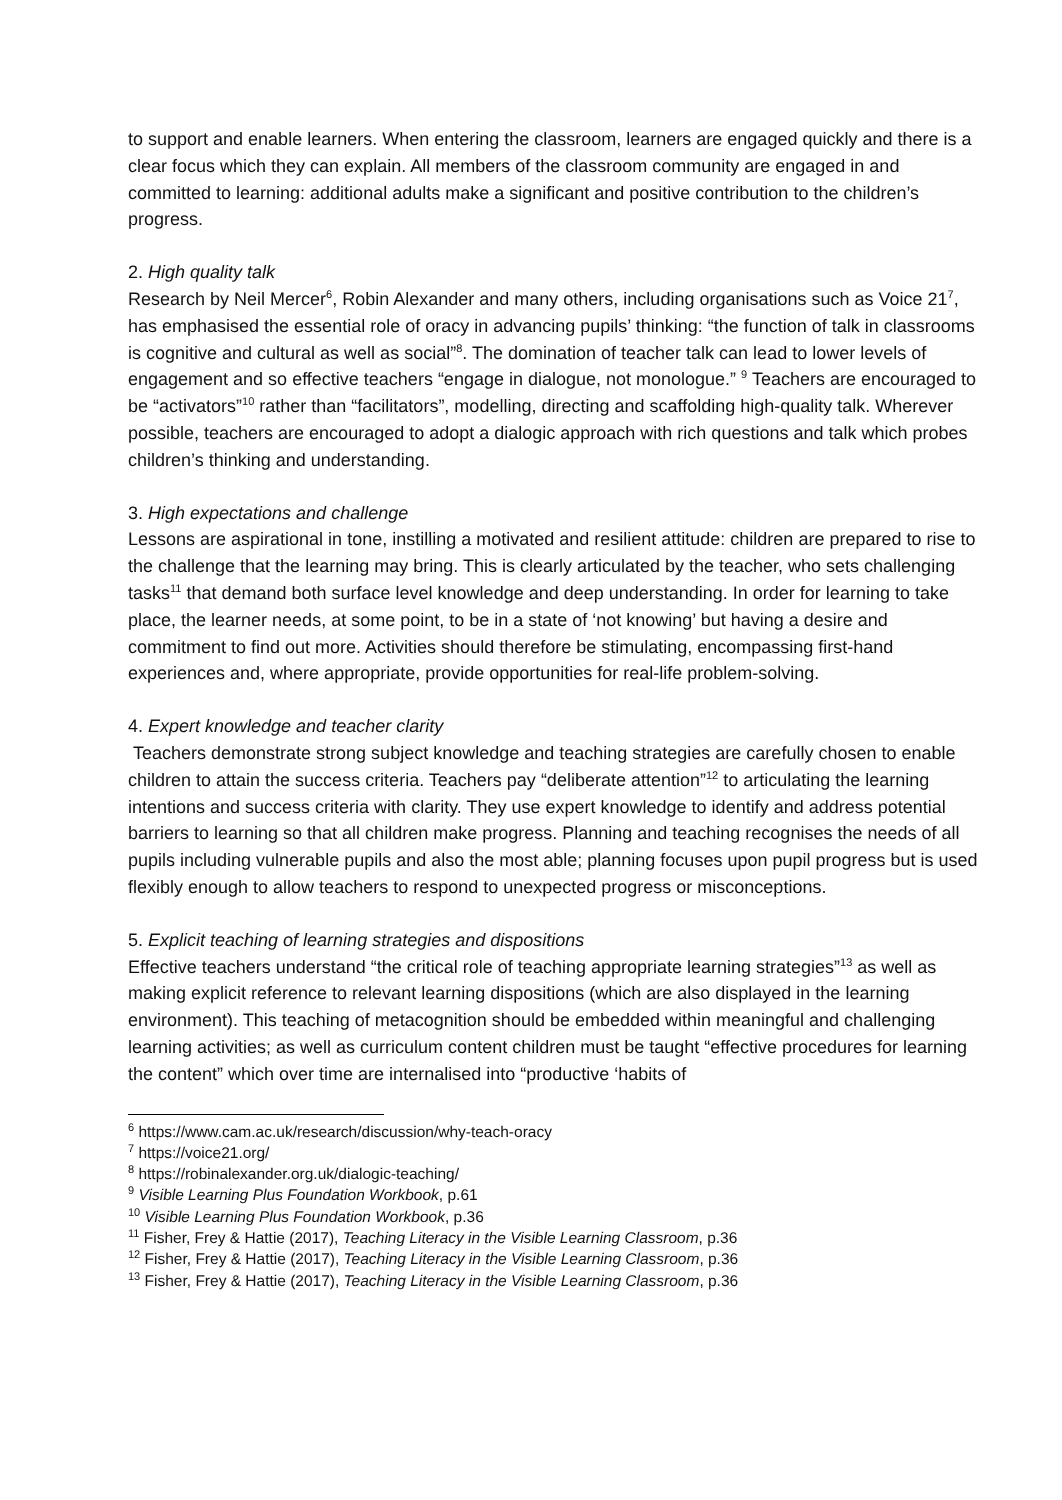to support and enable learners. When entering the classroom, learners are engaged quickly and there is a clear focus which they can explain. All members of the classroom community are engaged in and committed to learning: additional adults make a significant and positive contribution to the children’s progress.
2. High quality talk
Research by Neil Mercer<sup>6</sup>, Robin Alexander and many others, including organisations such as Voice 21<sup>7</sup>, has emphasised the essential role of oracy in advancing pupils’ thinking: “the function of talk in classrooms is cognitive and cultural as well as social”<sup>8</sup>. The domination of teacher talk can lead to lower levels of engagement and so effective teachers “engage in dialogue, not monologue.” <sup>9</sup> Teachers are encouraged to be “activators”<sup>10</sup> rather than “facilitators”, modelling, directing and scaffolding high-quality talk. Wherever possible, teachers are encouraged to adopt a dialogic approach with rich questions and talk which probes children’s thinking and understanding.
3. High expectations and challenge
Lessons are aspirational in tone, instilling a motivated and resilient attitude: children are prepared to rise to the challenge that the learning may bring. This is clearly articulated by the teacher, who sets challenging tasks<sup>11</sup> that demand both surface level knowledge and deep understanding. In order for learning to take place, the learner needs, at some point, to be in a state of ‘not knowing’ but having a desire and commitment to find out more. Activities should therefore be stimulating, encompassing first-hand experiences and, where appropriate, provide opportunities for real-life problem-solving.
4. Expert knowledge and teacher clarity
Teachers demonstrate strong subject knowledge and teaching strategies are carefully chosen to enable children to attain the success criteria. Teachers pay “deliberate attention”<sup>12</sup> to articulating the learning intentions and success criteria with clarity. They use expert knowledge to identify and address potential barriers to learning so that all children make progress. Planning and teaching recognises the needs of all pupils including vulnerable pupils and also the most able; planning focuses upon pupil progress but is used flexibly enough to allow teachers to respond to unexpected progress or misconceptions.
5. Explicit teaching of learning strategies and dispositions
Effective teachers understand “the critical role of teaching appropriate learning strategies”<sup>13</sup> as well as making explicit reference to relevant learning dispositions (which are also displayed in the learning environment). This teaching of metacognition should be embedded within meaningful and challenging learning activities; as well as curriculum content children must be taught “effective procedures for learning the content” which over time are internalised into “productive ‘habits of
<sup>6</sup> https://www.cam.ac.uk/research/discussion/why-teach-oracy
<sup>7</sup> https://voice21.org/
<sup>8</sup> https://robinalexander.org.uk/dialogic-teaching/
<sup>9</sup> Visible Learning Plus Foundation Workbook, p.61
<sup>10</sup> Visible Learning Plus Foundation Workbook, p.36
<sup>11</sup> Fisher, Frey & Hattie (2017), Teaching Literacy in the Visible Learning Classroom, p.36
<sup>12</sup> Fisher, Frey & Hattie (2017), Teaching Literacy in the Visible Learning Classroom, p.36
<sup>13</sup> Fisher, Frey & Hattie (2017), Teaching Literacy in the Visible Learning Classroom, p.36